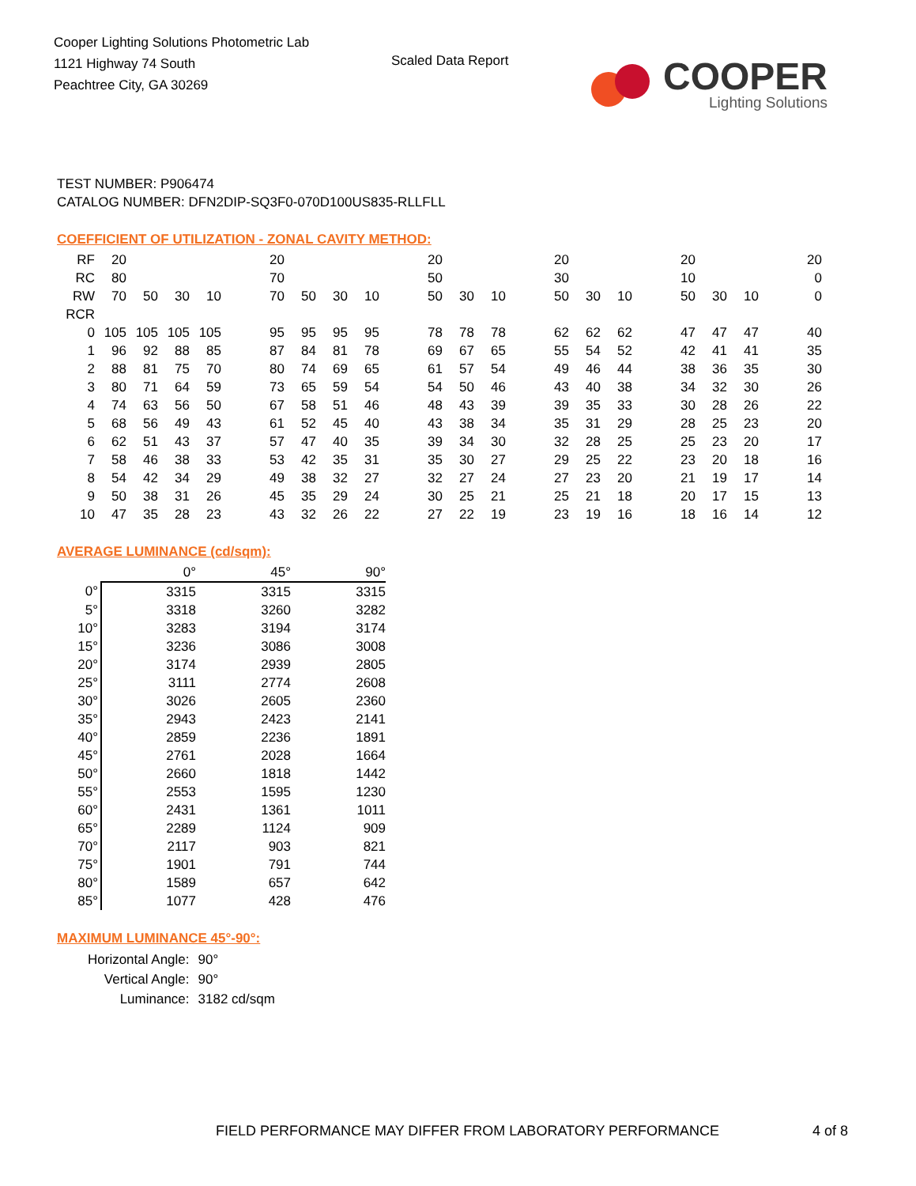Cooper Lighting Solutions Photometric Lab
1121 Highway 74 South
Peachtree City, GA 30269
Scaled Data Report
COOPER
Lighting Solutions
TEST NUMBER: P906474
CATALOG NUMBER: DFN2DIP-SQ3F0-070D100US835-RLLFLL
COEFFICIENT OF UTILIZATION - ZONAL CAVITY METHOD:
| RF | 20 | | | | | 20 | | | | | 20 | | | | 20 | | | | 20 | | | | 20 |
| RC | 80 | | | | | 70 | | | | | 50 | | | | 30 | | | | 10 | | | | 0 |
| RW | 70 | 50 | 30 | 10 | | 70 | 50 | 30 | 10 | | 50 | 30 | 10 | | 50 | 30 | 10 | | 50 | 30 | 10 | | 0 |
| RCR | | | | | | | | | | | | | | | | | | | | | | | |
| 0 | 105 | 105 | 105 | 105 | | 95 | 95 | 95 | 95 | | 78 | 78 | 78 | | 62 | 62 | 62 | | 47 | 47 | 47 | | 40 |
| 1 | 96 | 92 | 88 | 85 | | 87 | 84 | 81 | 78 | | 69 | 67 | 65 | | 55 | 54 | 52 | | 42 | 41 | 41 | | 35 |
| 2 | 88 | 81 | 75 | 70 | | 80 | 74 | 69 | 65 | | 61 | 57 | 54 | | 49 | 46 | 44 | | 38 | 36 | 35 | | 30 |
| 3 | 80 | 71 | 64 | 59 | | 73 | 65 | 59 | 54 | | 54 | 50 | 46 | | 43 | 40 | 38 | | 34 | 32 | 30 | | 26 |
| 4 | 74 | 63 | 56 | 50 | | 67 | 58 | 51 | 46 | | 48 | 43 | 39 | | 39 | 35 | 33 | | 30 | 28 | 26 | | 22 |
| 5 | 68 | 56 | 49 | 43 | | 61 | 52 | 45 | 40 | | 43 | 38 | 34 | | 35 | 31 | 29 | | 28 | 25 | 23 | | 20 |
| 6 | 62 | 51 | 43 | 37 | | 57 | 47 | 40 | 35 | | 39 | 34 | 30 | | 32 | 28 | 25 | | 25 | 23 | 20 | | 17 |
| 7 | 58 | 46 | 38 | 33 | | 53 | 42 | 35 | 31 | | 35 | 30 | 27 | | 29 | 25 | 22 | | 23 | 20 | 18 | | 16 |
| 8 | 54 | 42 | 34 | 29 | | 49 | 38 | 32 | 27 | | 32 | 27 | 24 | | 27 | 23 | 20 | | 21 | 19 | 17 | | 14 |
| 9 | 50 | 38 | 31 | 26 | | 45 | 35 | 29 | 24 | | 30 | 25 | 21 | | 25 | 21 | 18 | | 20 | 17 | 15 | | 13 |
| 10 | 47 | 35 | 28 | 23 | | 43 | 32 | 26 | 22 | | 27 | 22 | 19 | | 23 | 19 | 16 | | 18 | 16 | 14 | | 12 |
AVERAGE LUMINANCE (cd/sqm):
| | 0° | 45° | 90° |
| --- | --- | --- | --- |
| 0° | 3315 | 3315 | 3315 |
| 5° | 3318 | 3260 | 3282 |
| 10° | 3283 | 3194 | 3174 |
| 15° | 3236 | 3086 | 3008 |
| 20° | 3174 | 2939 | 2805 |
| 25° | 3111 | 2774 | 2608 |
| 30° | 3026 | 2605 | 2360 |
| 35° | 2943 | 2423 | 2141 |
| 40° | 2859 | 2236 | 1891 |
| 45° | 2761 | 2028 | 1664 |
| 50° | 2660 | 1818 | 1442 |
| 55° | 2553 | 1595 | 1230 |
| 60° | 2431 | 1361 | 1011 |
| 65° | 2289 | 1124 | 909 |
| 70° | 2117 | 903 | 821 |
| 75° | 1901 | 791 | 744 |
| 80° | 1589 | 657 | 642 |
| 85° | 1077 | 428 | 476 |
MAXIMUM LUMINANCE 45°-90°:
| Horizontal Angle: | 90° |
| Vertical Angle: | 90° |
| Luminance: | 3182 cd/sqm |
FIELD PERFORMANCE MAY DIFFER FROM LABORATORY PERFORMANCE
4 of 8